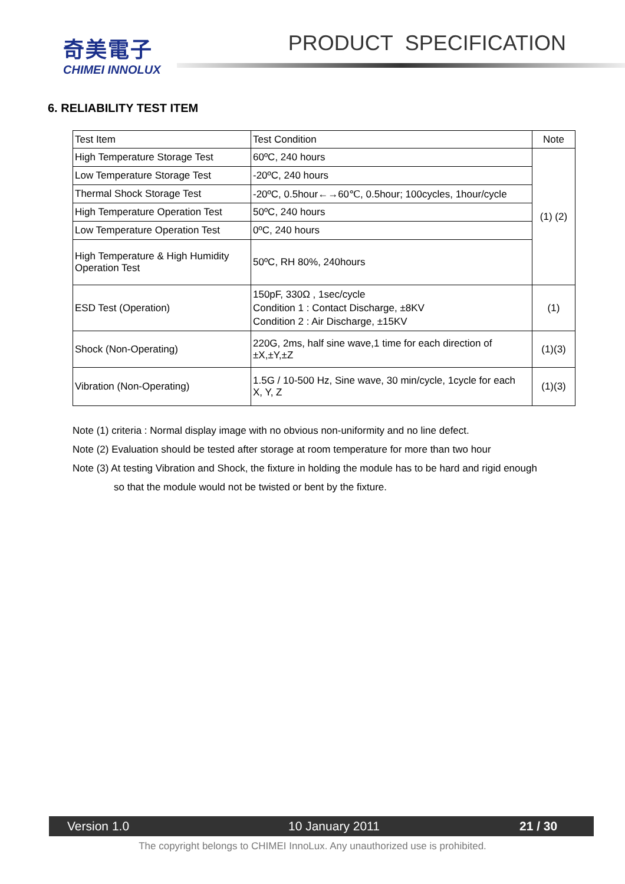奇美電子
CHIMEI INNOLUX
PRODUCT SPECIFICATION
6. RELIABILITY TEST ITEM
| Test Item | Test Condition | Note |
| High Temperature Storage Test | 60ºC, 240 hours | (1) (2) |
| Low Temperature Storage Test | -20ºC, 240 hours | |
| Thermal Shock Storage Test | -20ºC, 0.5hour←→60℃, 0.5hour; 100cycles, 1hour/cycle | |
| High Temperature Operation Test | 50ºC, 240 hours | |
| Low Temperature Operation Test | 0ºC, 240 hours | |
| High Temperature & High Humidity Operation Test | 50ºC, RH 80%, 240hours | |
| ESD Test (Operation) | 150pF, 330Ω , 1sec/cycle Condition 1 : Contact Discharge, ±8KV Condition 2 : Air Discharge, ±15KV | (1) |
| Shock (Non-Operating) | 220G, 2ms, half sine wave,1 time for each direction of ±X,±Y,±Z | (1)(3) |
| Vibration (Non-Operating) | 1.5G / 10-500 Hz, Sine wave, 30 min/cycle, 1cycle for each X, Y, Z | (1)(3) |
Note (1) criteria : Normal display image with no obvious non-uniformity and no line defect.
Note (2) Evaluation should be tested after storage at room temperature for more than two hour
Note (3) At testing Vibration and Shock, the fixture in holding the module has to be hard and rigid enough
so that the module would not be twisted or bent by the fixture.
Version 1.0 10 January 2011 21 / 30
The copyright belongs to CHIMEI InnoLux. Any unauthorized use is prohibited.